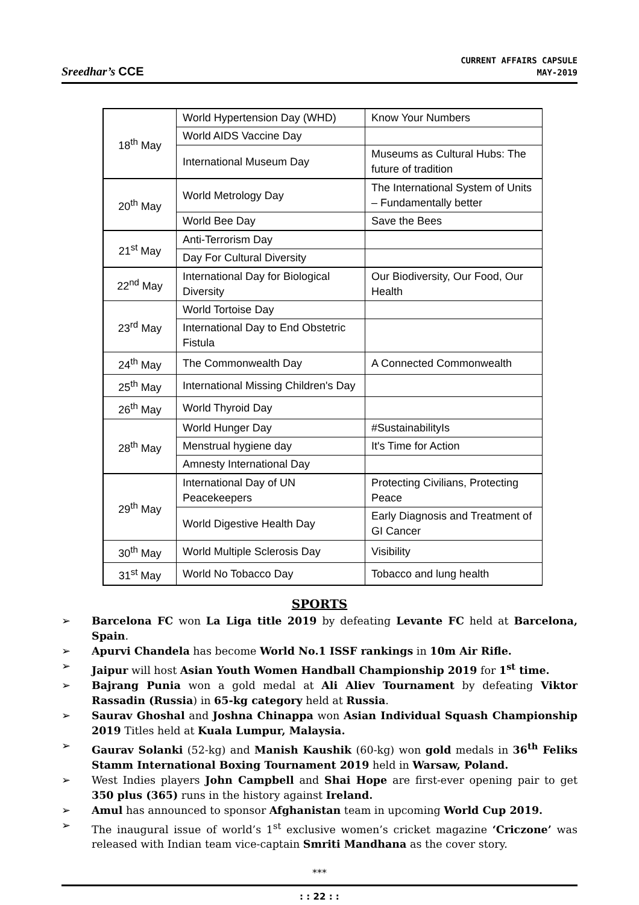Sreedhar’s CCE
CURRENT AFFAIRS CAPSULE
MAY-2019
| 18<sup>th</sup> May | World Hypertension Day (WHD) | Know Your Numbers |
| | World AIDS Vaccine Day | |
| | International Museum Day | Museums as Cultural Hubs: The future of tradition |
| 20<sup>th</sup> May | World Metrology Day | The International System of Units – Fundamentally better |
| | World Bee Day | Save the Bees |
| 21<sup>st</sup> May | Anti-Terrorism Day | |
| | Day For Cultural Diversity | |
| 22<sup>nd</sup> May | International Day for Biological Diversity | Our Biodiversity, Our Food, Our Health |
| 23<sup>rd</sup> May | World Tortoise Day | |
| | International Day to End Obstetric Fistula | |
| 24<sup>th</sup> May | The Commonwealth Day | A Connected Commonwealth |
| 25<sup>th</sup> May | International Missing Children's Day | |
| 26<sup>th</sup> May | World Thyroid Day | |
| 28<sup>th</sup> May | World Hunger Day | #SustainabilityIs |
| | Menstrual hygiene day | It's Time for Action |
| | Amnesty International Day | |
| 29<sup>th</sup> May | International Day of UN Peacekeepers | Protecting Civilians, Protecting Peace |
| | World Digestive Health Day | Early Diagnosis and Treatment of GI Cancer |
| 30<sup>th</sup> May | World Multiple Sclerosis Day | Visibility |
| 31<sup>st</sup> May | World No Tobacco Day | Tobacco and lung health |
SPORTS
➢ Barcelona FC won La Liga title 2019 by defeating Levante FC held at Barcelona, Spain.
➢ Apurvi Chandela has become World No.1 ISSF rankings in 10m Air Rifle.
➢ Jaipur will host Asian Youth Women Handball Championship 2019 for 1<sup>st</sup> time.
➢ Bajrang Punia won a gold medal at Ali Aliev Tournament by defeating Viktor Rassadin (Russia) in 65-kg category held at Russia.
➢ Saurav Ghoshal and Joshna Chinappa won Asian Individual Squash Championship 2019 Titles held at Kuala Lumpur, Malaysia.
➢ Gaurav Solanki (52-kg) and Manish Kaushik (60-kg) won gold medals in 36<sup>th</sup> Feliks Stamm International Boxing Tournament 2019 held in Warsaw, Poland.
➢ West Indies players John Campbell and Shai Hope are first-ever opening pair to get 350 plus (365) runs in the history against Ireland.
➢ Amul has announced to sponsor Afghanistan team in upcoming World Cup 2019.
➢ The inaugural issue of world’s 1<sup>st</sup> exclusive women’s cricket magazine ‘Criczone’ was released with Indian team vice-captain Smriti Mandhana as the cover story.
***
: : 22 : :